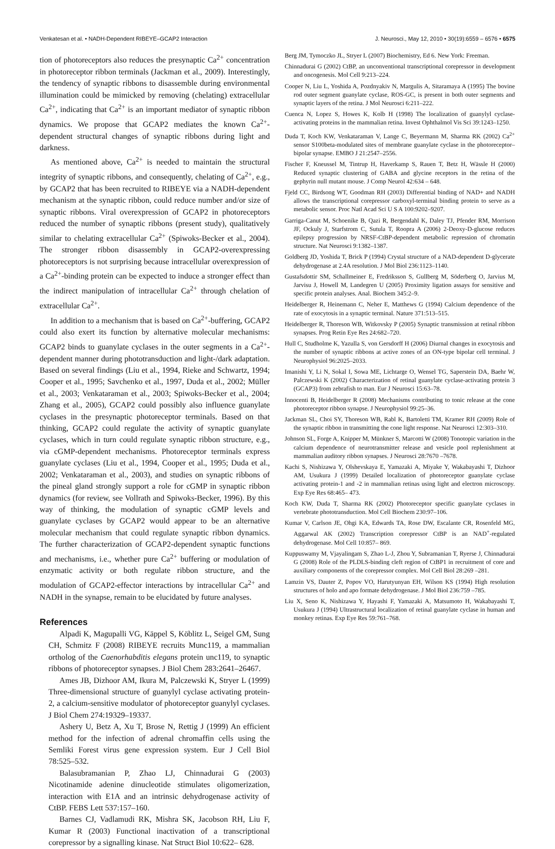Venkatesan et al. • NADH-Dependent RIBEYE–GCAP2 Interaction J. Neurosci., May 12, 2010 • 30(19):6559 – 6576 • 6575
tion of photoreceptors also reduces the presynaptic Ca<sup>2+</sup> concentration in photoreceptor ribbon terminals (Jackman et al., 2009). Interestingly, the tendency of synaptic ribbons to disassemble during environmental illumination could be mimicked by removing (chelating) extracellular Ca<sup>2+</sup>, indicating that Ca<sup>2+</sup> is an important mediator of synaptic ribbon dynamics. We propose that GCAP2 mediates the known Ca<sup>2+</sup>-dependent structural changes of synaptic ribbons during light and darkness.
As mentioned above, Ca<sup>2+</sup> is needed to maintain the structural integrity of synaptic ribbons, and consequently, chelating of Ca<sup>2+</sup>, e.g., by GCAP2 that has been recruited to RIBEYE via a NADH-dependent mechanism at the synaptic ribbon, could reduce number and/or size of synaptic ribbons. Viral overexpression of GCAP2 in photoreceptors reduced the number of synaptic ribbons (present study), qualitatively similar to chelating extracellular Ca<sup>2+</sup> (Spiwoks-Becker et al., 2004). The stronger ribbon disassembly in GCAP2-overexpressing photoreceptors is not surprising because intracellular overexpression of a Ca<sup>2+</sup>-binding protein can be expected to induce a stronger effect than the indirect manipulation of intracellular Ca<sup>2+</sup> through chelation of extracellular Ca<sup>2+</sup>.
In addition to a mechanism that is based on Ca<sup>2+</sup>-buffering, GCAP2 could also exert its function by alternative molecular mechanisms: GCAP2 binds to guanylate cyclases in the outer segments in a Ca<sup>2+</sup>-dependent manner during phototransduction and light-/dark adaptation. Based on several findings (Liu et al., 1994, Rieke and Schwartz, 1994; Cooper et al., 1995; Savchenko et al., 1997, Duda et al., 2002; Müller et al., 2003; Venkataraman et al., 2003; Spiwoks-Becker et al., 2004; Zhang et al., 2005), GCAP2 could possibly also influence guanylate cyclases in the presynaptic photoreceptor terminals. Based on that thinking, GCAP2 could regulate the activity of synaptic guanylate cyclases, which in turn could regulate synaptic ribbon structure, e.g., via cGMP-dependent mechanisms. Photoreceptor terminals express guanylate cyclases (Liu et al., 1994, Cooper et al., 1995; Duda et al., 2002; Venkataraman et al., 2003), and studies on synaptic ribbons of the pineal gland strongly support a role for cGMP in synaptic ribbon dynamics (for review, see Vollrath and Spiwoks-Becker, 1996). By this way of thinking, the modulation of synaptic cGMP levels and guanylate cyclases by GCAP2 would appear to be an alternative molecular mechanism that could regulate synaptic ribbon dynamics. The further characterization of GCAP2-dependent synaptic functions and mechanisms, i.e., whether pure Ca<sup>2+</sup> buffering or modulation of enzymatic activity or both regulate ribbon structure, and the modulation of GCAP2-effector interactions by intracellular Ca<sup>2+</sup> and NADH in the synapse, remain to be elucidated by future analyses.
References
Alpadi K, Magupalli VG, Käppel S, Köblitz L, Seigel GM, Sung CH, Schmitz F (2008) RIBEYE recruits Munc119, a mammalian ortholog of the Caenorhabditis elegans protein unc119, to synaptic ribbons of photoreceptor synapses. J Biol Chem 283:2641–26467.
Ames JB, Dizhoor AM, Ikura M, Palczewski K, Stryer L (1999) Three-dimensional structure of guanylyl cyclase activating protein-2, a calcium-sensitive modulator of photoreceptor guanylyl cyclases. J Biol Chem 274:19329–19337.
Ashery U, Betz A, Xu T, Brose N, Rettig J (1999) An efficient method for the infection of adrenal chromaffin cells using the Semliki Forest virus gene expression system. Eur J Cell Biol 78:525–532.
Balasubramanian P, Zhao LJ, Chinnadurai G (2003) Nicotinamide adenine dinucleotide stimulates oligomerization, interaction with E1A and an intrinsic dehydrogenase activity of CtBP. FEBS Lett 537:157–160.
Barnes CJ, Vadlamudi RK, Mishra SK, Jacobson RH, Liu F, Kumar R (2003) Functional inactivation of a transcriptional corepressor by a signalling kinase. Nat Struct Biol 10:622– 628.
Berg JM, Tymoczko JL, Stryer L (2007) Biochemistry, Ed 6. New York: Freeman.
Chinnadurai G (2002) CtBP, an unconventional transcriptional corepressor in development and oncogenesis. Mol Cell 9:213–224.
Cooper N, Liu L, Yoshida A, Pozdnyakiv N, Margulis A, Sitaramaya A (1995) The bovine rod outer segment guanylate cyclase, ROS-GC, is present in both outer segments and synaptic layers of the retina. J Mol Neurosci 6:211–222.
Cuenca N, Lopez S, Howes K, Kolb H (1998) The localization of guanylyl cyclase-activating proteins in the mammalian retina. Invest Ophthalmol Vis Sci 39:1243–1250.
Duda T, Koch KW, Venkataraman V, Lange C, Beyermann M, Sharma RK (2002) Ca<sup>2+</sup> sensor S100beta-modulated sites of membrane guanylate cyclase in the photoreceptor– bipolar synapse. EMBO J 21:2547–2556.
Fischer F, Kneussel M, Tintrup H, Haverkamp S, Rauen T, Betz H, Wässle H (2000) Reduced synaptic clustering of GABA and glycine receptors in the retina of the gephyrin null mutant mouse. J Comp Neurol 42:634 – 648.
Fjeld CC, Birdsong WT, Goodman RH (2003) Differential binding of NAD+ and NADH allows the transcriptional corepressor carboxyl-terminal binding protein to serve as a metabolic sensor. Proc Natl Acad Sci U S A 100:9202–9207.
Garriga-Canut M, Schoenike B, Qazi R, Bergendahl K, Daley TJ, Pfender RM, Morrison JF, Ockuly J, Starfstrom C, Sutula T, Roopra A (2006) 2-Deoxy-D-glucose reduces epilepsy progression by NRSF-CtBP-dependent metabolic repression of chromatin structure. Nat Neurosci 9:1382–1387.
Goldberg JD, Yoshida T, Brick P (1994) Crystal structure of a NAD-dependent D-glycerate dehydrogenase at 2.4A resolution. J Mol Biol 236:1123–1140.
Gustafsdottir SM, Schallmeiner E, Fredriksson S, Gullberg M, Söderberg O, Jarvius M, Jarvisu J, Howell M, Landegren U (2005) Proximity ligation assays for sensitive and specific protein analyses. Anal. Biochem 345:2–9.
Heidelberger R, Heinemann C, Neher E, Matthews G (1994) Calcium dependence of the rate of exocytosis in a synaptic terminal. Nature 371:513–515.
Heidelberger R, Thoreson WB, Witkovsky P (2005) Synaptic transmission at retinal ribbon synapses. Prog Retin Eye Res 24:682–720.
Hull C, Studholme K, Yazulla S, von Gersdorff H (2006) Diurnal changes in exocytosis and the number of synaptic ribbons at active zones of an ON-type bipolar cell terminal. J Neurophysiol 96:2025–2033.
Imanishi Y, Li N, Sokal I, Sowa ME, Lichtarge O, Wensel TG, Saperstein DA, Baehr W, Palczewski K (2002) Characterization of retinal guanylate cyclase-activating protein 3 (GCAP3) from zebrafish to man. Eur J Neurosci 15:63–78.
Innocenti B, Heidelberger R (2008) Mechanisms contributing to tonic release at the cone photoreceptor ribbon synapse. J Neurophysiol 99:25–36.
Jackman SL, Choi SY, Thoreson WB, Rabl K, Bartoletti TM, Kramer RH (2009) Role of the synaptic ribbon in transmitting the cone light response. Nat Neurosci 12:303–310.
Johnson SL, Forge A, Knipper M, Münkner S, Marcotti W (2008) Tonotopic variation in the calcium dependence of neurotransmitter release and vesicle pool replenishment at mammalian auditory ribbon synapses. J Neurosci 28:7670 –7678.
Kachi S, Nishizawa Y, Olshevskaya E, Yamazaki A, Miyake Y, Wakabayashi T, Dizhoor AM, Usukura J (1999) Detailed localization of photoreceptor guanylate cyclase activating protein-1 and -2 in mammalian retinas using light and electron microscopy. Exp Eye Res 68:465– 473.
Koch KW, Duda T, Sharma RK (2002) Photoreceptor specific guanylate cyclases in vertebrate phototransduction. Mol Cell Biochem 230:97–106.
Kumar V, Carlson JE, Ohgi KA, Edwards TA, Rose DW, Escalante CR, Rosenfeld MG, Aggarwal AK (2002) Transcription corepressor CtBP is an NAD<sup>+</sup>-regulated dehydrogenase. Mol Cell 10:857– 869.
Kuppuswamy M, Vjayalingam S, Zhao L-J, Zhou Y, Subramanian T, Ryerse J, Chinnadurai G (2008) Role of the PLDLS-binding cleft region of CtBP1 in recruitment of core and auxiliary components of the corepressor complex. Mol Cell Biol 28:269 –281.
Lamzin VS, Dauter Z, Popov VO, Harutyunyan EH, Wilson KS (1994) High resolution structures of holo and apo formate dehydrogenase. J Mol Biol 236:759 –785.
Liu X, Seno K, Nishizawa Y, Hayashi F, Yamazaki A, Matsumoto H, Wakabayashi T, Usukura J (1994) Ultrastructural localization of retinal guanylate cyclase in human and monkey retinas. Exp Eye Res 59:761–768.